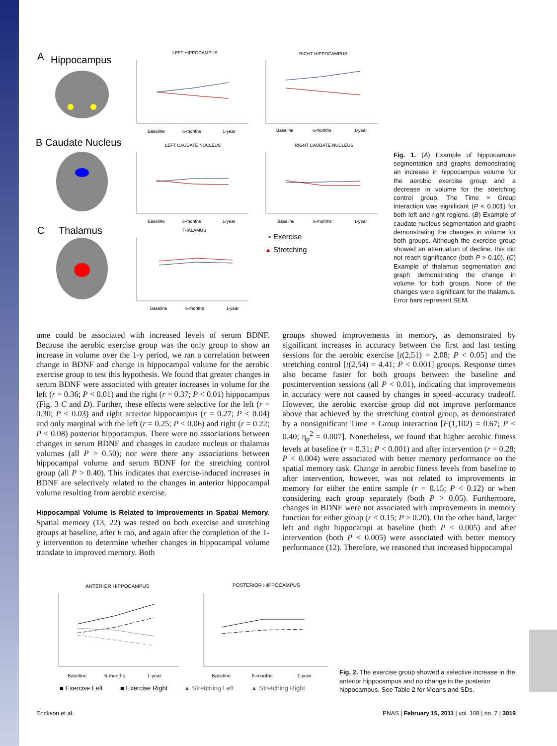A
Hippocampus
B Caudate Nucleus
C
Thalamus
LEFT HIPPOCAMPUS
RIGHT HIPPOCAMPUS
LEFT CAUDATE NUCLEUS
RIGHT CAUDATE NUCLEUS
THALAMUS
Baseline
6-months
1-year
Baseline
6-months
1-year
Baseline
6-months
1-year
Baseline
6-months
1-year
Baseline
6-months
1-year
▪
Exercise
▴
Stretching
Fig. 1. (A) Example of hippocampus segmentation and graphs demonstrating an increase in hippocampus volume for the aerobic exercise group and a decrease in volume for the stretching control group. The Time × Group interaction was significant (P < 0.001) for both left and right regions. (B) Example of caudate nucleus segmentation and graphs demonstrating the changes in volume for both groups. Although the exercise group showed an attenuation of decline, this did not reach significance (both P > 0.10). (C) Example of thalamus segmentation and graph demonstrating the change in volume for both groups. None of the changes were significant for the thalamus. Error bars represent SEM.
ume could be associated with increased levels of serum BDNF. Because the aerobic exercise group was the only group to show an increase in volume over the 1-y period, we ran a correlation between change in BDNF and change in hippocampal volume for the aerobic exercise group to test this hypothesis. We found that greater changes in serum BDNF were associated with greater increases in volume for the left (r = 0.36; P < 0.01) and the right (r = 0.37; P < 0.01) hippocampus (Fig. 3 C and D). Further, these effects were selective for the left (r = 0.30; P < 0.03) and right anterior hippocampus (r = 0.27; P < 0.04) and only marginal with the left (r = 0.25; P < 0.06) and right (r = 0.22; P < 0.08) posterior hippocampus. There were no associations between changes in serum BDNF and changes in caudate nucleus or thalamus volumes (all P > 0.50); nor were there any associations between hippocampal volume and serum BDNF for the stretching control group (all P > 0.40). This indicates that exercise-induced increases in BDNF are selectively related to the changes in anterior hippocampal volume resulting from aerobic exercise.
Hippocampal Volume Is Related to Improvements in Spatial Memory. Spatial memory (13, 22) was tested on both exercise and stretching groups at baseline, after 6 mo, and again after the completion of the 1-y intervention to determine whether changes in hippocampal volume translate to improved memory. Both
groups showed improvements in memory, as demonstrated by significant increases in accuracy between the first and last testing sessions for the aerobic exercise [t(2,51) = 2.08; P < 0.05] and the stretching control [t(2,54) = 4.41; P < 0.001] groups. Response times also became faster for both groups between the baseline and postintervention sessions (all P < 0.01), indicating that improvements in accuracy were not caused by changes in speed–accuracy tradeoff. However, the aerobic exercise group did not improve performance above that achieved by the stretching control group, as demonstrated by a nonsignificant Time × Group interaction [F(1,102) = 0.67; P < 0.40; η<sub>p</sub><sup>2</sup> = 0.007]. Nonetheless, we found that higher aerobic fitness levels at baseline (r = 0.31; P < 0.001) and after intervention (r = 0.28; P < 0.004) were associated with better memory performance on the spatial memory task. Change in aerobic fitness levels from baseline to after intervention, however, was not related to improvements in memory for either the entire sample (r = 0.15; P < 0.12) or when considering each group separately (both P > 0.05). Furthermore, changes in BDNF were not associated with improvements in memory function for either group (r < 0.15; P > 0.20). On the other hand, larger left and right hippocampi at baseline (both P < 0.005) and after intervention (both P < 0.005) were associated with better memory performance (12). Therefore, we reasoned that increased hippocampal
ANTERIOR HIPPOCAMPUS
POSTERIOR HIPPOCAMPUS
Baseline
6-months
1-year
Baseline
6-months
1-year
■ Exercise Left
■ Exercise Right
▲ Stretching Left
▲ Stretching Right
Fig. 2. The exercise group showed a selective increase in the anterior hippocampus and no change in the posterior hippocampus. See Table 2 for Means and SDs.
Erickson et al. PNAS | February 15, 2011 | vol. 108 | no. 7 | 3019